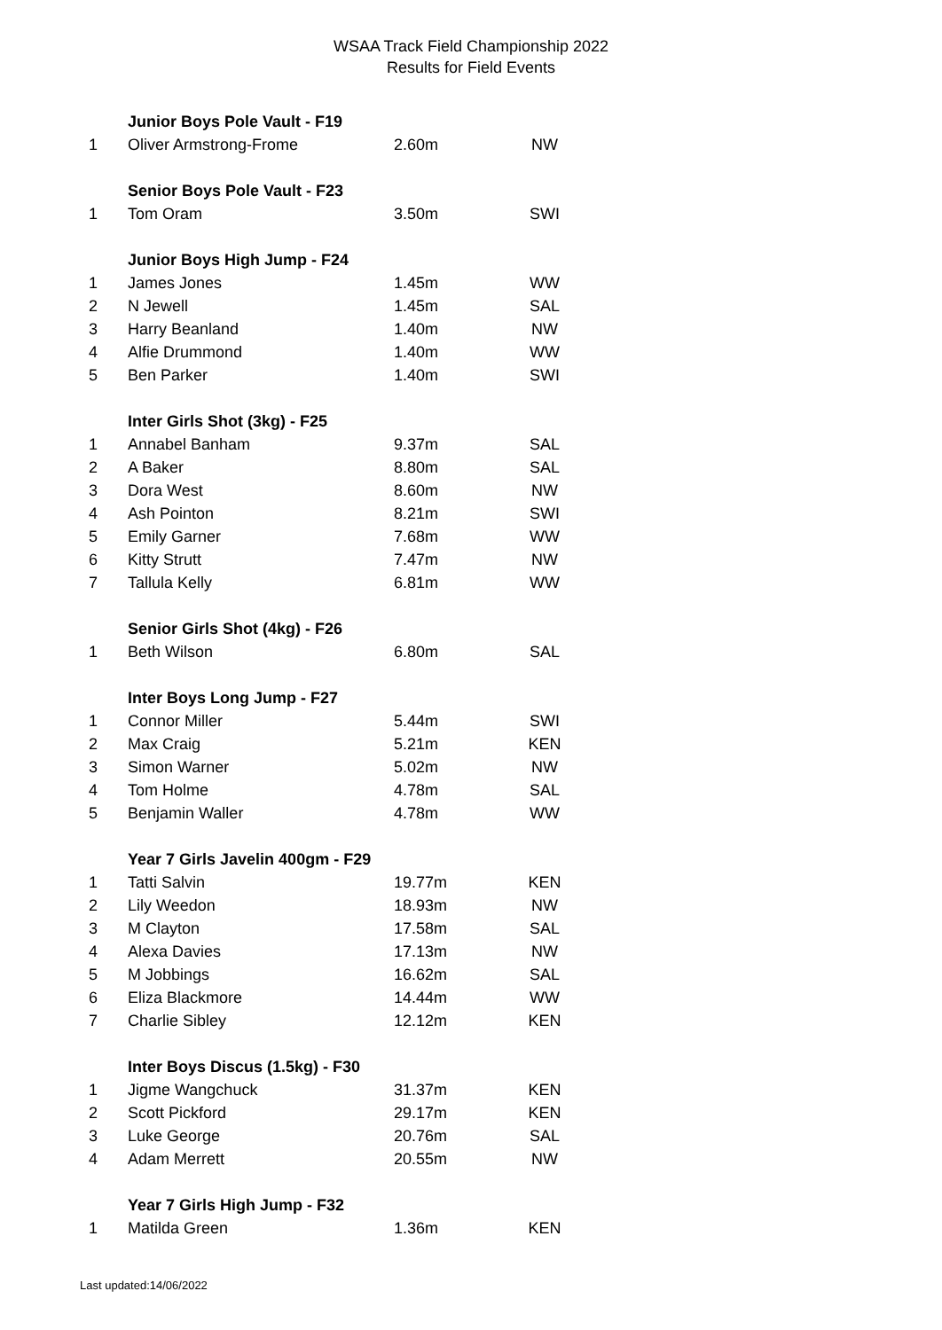WSAA Track Field Championship 2022
Results for Field Events
| | Junior Boys Pole Vault - F19 | | |
| 1 | Oliver Armstrong-Frome | 2.60m | NW |
| | Senior Boys Pole Vault - F23 | | |
| 1 | Tom Oram | 3.50m | SWI |
| | Junior Boys High Jump - F24 | | |
| 1 | James Jones | 1.45m | WW |
| 2 | N Jewell | 1.45m | SAL |
| 3 | Harry Beanland | 1.40m | NW |
| 4 | Alfie Drummond | 1.40m | WW |
| 5 | Ben Parker | 1.40m | SWI |
| | Inter Girls Shot (3kg) - F25 | | |
| 1 | Annabel Banham | 9.37m | SAL |
| 2 | A Baker | 8.80m | SAL |
| 3 | Dora West | 8.60m | NW |
| 4 | Ash Pointon | 8.21m | SWI |
| 5 | Emily Garner | 7.68m | WW |
| 6 | Kitty Strutt | 7.47m | NW |
| 7 | Tallula Kelly | 6.81m | WW |
| | Senior Girls Shot (4kg) - F26 | | |
| 1 | Beth Wilson | 6.80m | SAL |
| | Inter Boys Long Jump - F27 | | |
| 1 | Connor Miller | 5.44m | SWI |
| 2 | Max Craig | 5.21m | KEN |
| 3 | Simon Warner | 5.02m | NW |
| 4 | Tom Holme | 4.78m | SAL |
| 5 | Benjamin Waller | 4.78m | WW |
| | Year 7 Girls Javelin 400gm - F29 | | |
| 1 | Tatti Salvin | 19.77m | KEN |
| 2 | Lily Weedon | 18.93m | NW |
| 3 | M Clayton | 17.58m | SAL |
| 4 | Alexa Davies | 17.13m | NW |
| 5 | M Jobbings | 16.62m | SAL |
| 6 | Eliza Blackmore | 14.44m | WW |
| 7 | Charlie Sibley | 12.12m | KEN |
| | Inter Boys Discus (1.5kg) - F30 | | |
| 1 | Jigme Wangchuck | 31.37m | KEN |
| 2 | Scott Pickford | 29.17m | KEN |
| 3 | Luke George | 20.76m | SAL |
| 4 | Adam Merrett | 20.55m | NW |
| | Year 7 Girls High Jump - F32 | | |
| 1 | Matilda Green | 1.36m | KEN |
Last updated:14/06/2022